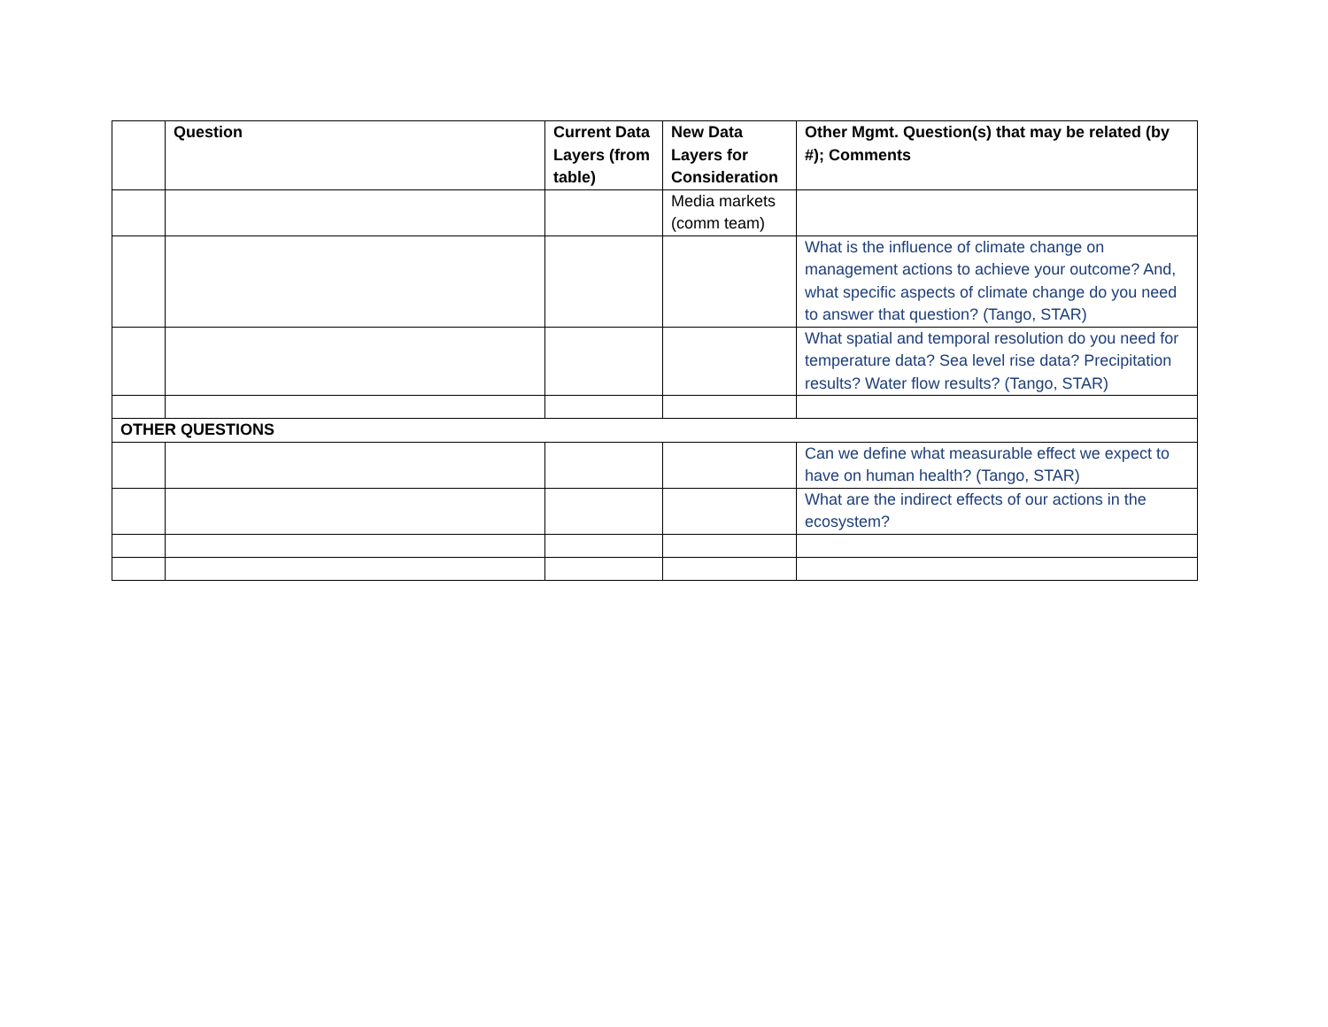| | Question | Current Data Layers (from table) | New Data Layers for Consideration | Other Mgmt. Question(s) that may be related (by #); Comments |
| --- | --- | --- | --- | --- |
| | | | Media markets (comm team) | |
| | | | | What is the influence of climate change on management actions to achieve your outcome? And, what specific aspects of climate change do you need to answer that question? (Tango, STAR) |
| | | | | What spatial and temporal resolution do you need for temperature data? Sea level rise data? Precipitation results? Water flow results? (Tango, STAR) |
| OTHER QUESTIONS | | | | |
| | | | | Can we define what measurable effect we expect to have on human health? (Tango, STAR) |
| | | | | What are the indirect effects of our actions in the ecosystem? |